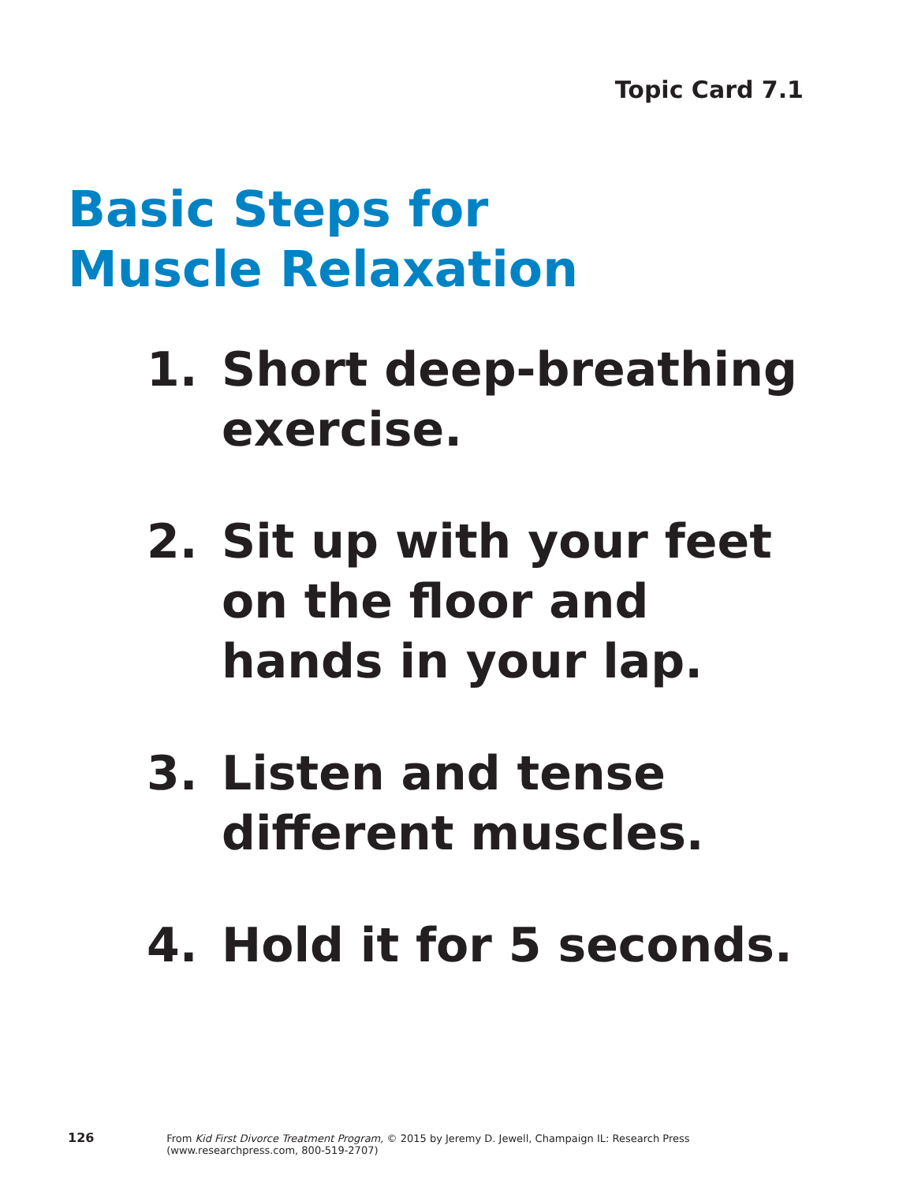Topic Card 7.1
Basic Steps for
Muscle Relaxation
1. Short deep-breathing exercise.
2. Sit up with your feet on the floor and hands in your lap.
3. Listen and tense different muscles.
4. Hold it for 5 seconds.
126 From Kid First Divorce Treatment Program, © 2015 by Jeremy D. Jewell, Champaign IL: Research Press (www.researchpress.com, 800-519-2707)